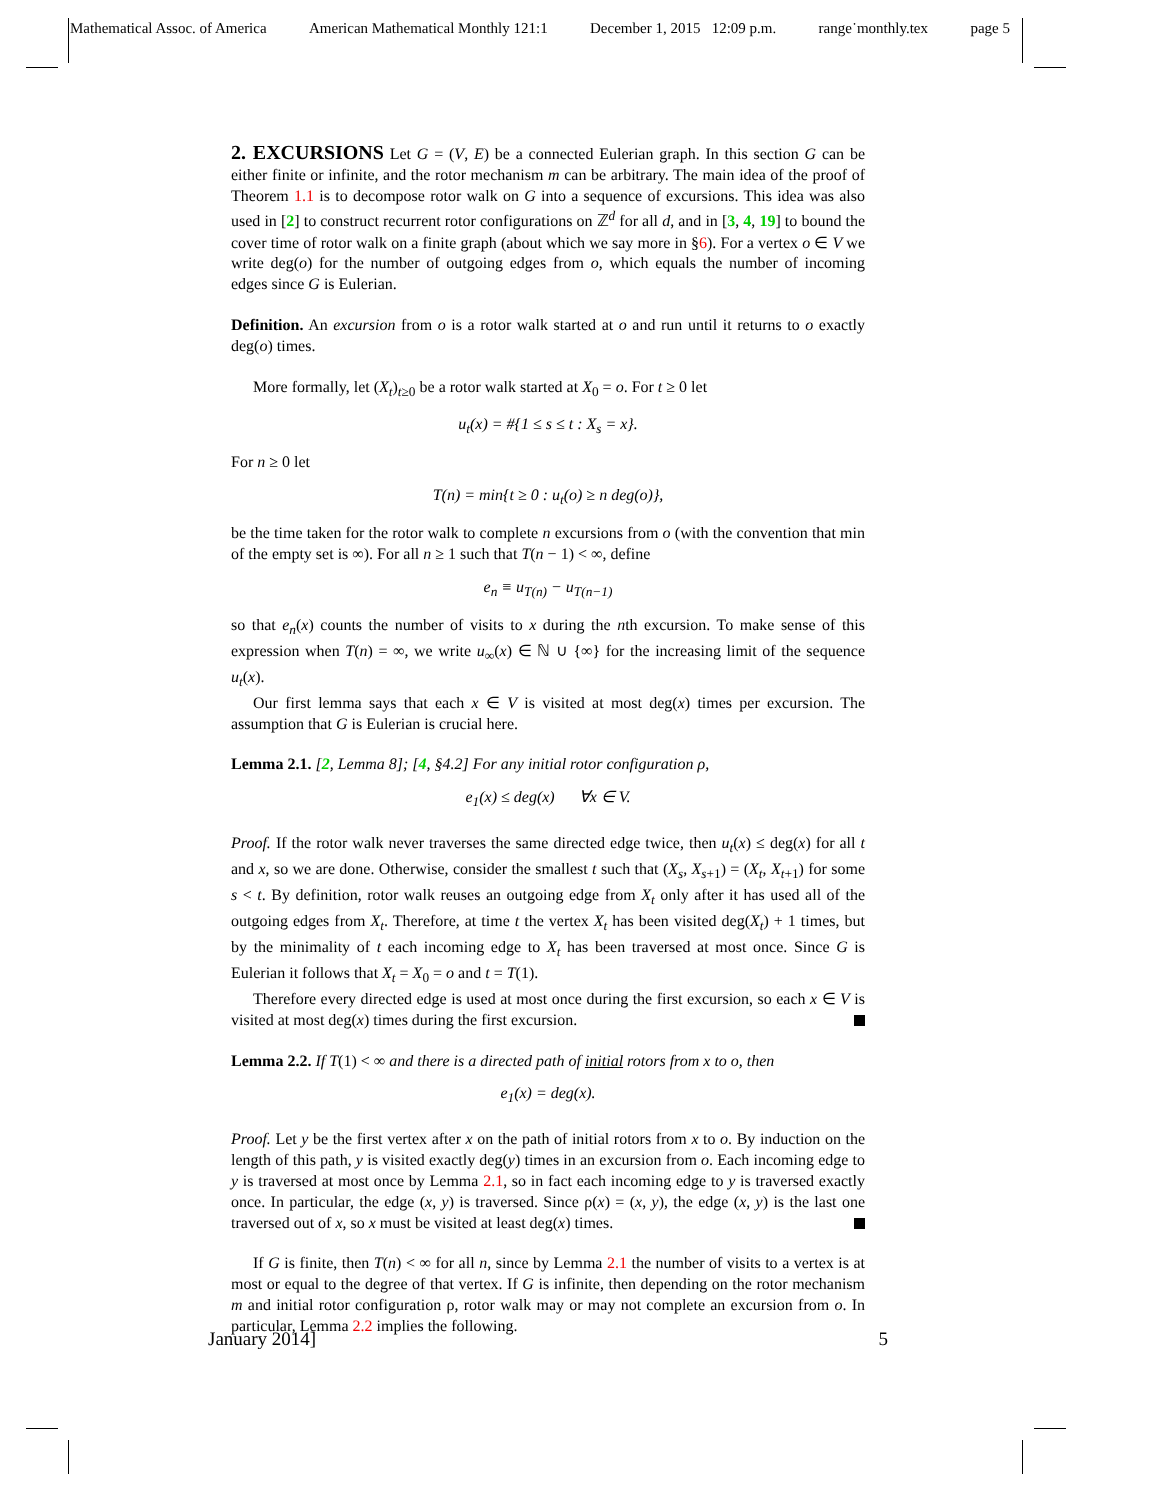Mathematical Assoc. of America American Mathematical Monthly 121:1 December 1, 2015 12:09 p.m. range˙monthly.tex page 5
2. EXCURSIONS Let G = (V, E) be a connected Eulerian graph. In this section G can be either finite or infinite, and the rotor mechanism m can be arbitrary. The main idea of the proof of Theorem 1.1 is to decompose rotor walk on G into a sequence of excursions. This idea was also used in [2] to construct recurrent rotor configurations on ℤ<sup>d</sup> for all d, and in [3, 4, 19] to bound the cover time of rotor walk on a finite graph (about which we say more in §6). For a vertex o ∈ V we write deg(o) for the number of outgoing edges from o, which equals the number of incoming edges since G is Eulerian.
Definition. An excursion from o is a rotor walk started at o and run until it returns to o exactly deg(o) times.
More formally, let (X<sub>t</sub>)<sub>t≥0</sub> be a rotor walk started at X<sub>0</sub> = o. For t ≥ 0 let
u<sub>t</sub>(x) = #{1 ≤ s ≤ t : X<sub>s</sub> = x}.
For n ≥ 0 let
T(n) = min{t ≥ 0 : u<sub>t</sub>(o) ≥ n deg(o)},
be the time taken for the rotor walk to complete n excursions from o (with the convention that min of the empty set is ∞). For all n ≥ 1 such that T(n − 1) < ∞, define
e<sub>n</sub> ≡ u<sub>T(n)</sub> − u<sub>T(n−1)</sub>
so that e<sub>n</sub>(x) counts the number of visits to x during the nth excursion. To make sense of this expression when T(n) = ∞, we write u<sub>∞</sub>(x) ∈ ℕ ∪ {∞} for the increasing limit of the sequence u<sub>t</sub>(x).
Our first lemma says that each x ∈ V is visited at most deg(x) times per excursion. The assumption that G is Eulerian is crucial here.
Lemma 2.1. [2, Lemma 8]; [4, §4.2] For any initial rotor configuration ρ,
e<sub>1</sub>(x) ≤ deg(x) ∀x ∈ V.
Proof. If the rotor walk never traverses the same directed edge twice, then u<sub>t</sub>(x) ≤ deg(x) for all t and x, so we are done. Otherwise, consider the smallest t such that (X<sub>s</sub>, X<sub>s+1</sub>) = (X<sub>t</sub>, X<sub>t+1</sub>) for some s < t. By definition, rotor walk reuses an outgoing edge from X<sub>t</sub> only after it has used all of the outgoing edges from X<sub>t</sub>. Therefore, at time t the vertex X<sub>t</sub> has been visited deg(X<sub>t</sub>) + 1 times, but by the minimality of t each incoming edge to X<sub>t</sub> has been traversed at most once. Since G is Eulerian it follows that X<sub>t</sub> = X<sub>0</sub> = o and t = T(1).
Therefore every directed edge is used at most once during the first excursion, so each x ∈ V is visited at most deg(x) times during the first excursion.
Lemma 2.2. If T(1) < ∞ and there is a directed path of initial rotors from x to o, then
e<sub>1</sub>(x) = deg(x).
Proof. Let y be the first vertex after x on the path of initial rotors from x to o. By induction on the length of this path, y is visited exactly deg(y) times in an excursion from o. Each incoming edge to y is traversed at most once by Lemma 2.1, so in fact each incoming edge to y is traversed exactly once. In particular, the edge (x, y) is traversed. Since ρ(x) = (x, y), the edge (x, y) is the last one traversed out of x, so x must be visited at least deg(x) times.
If G is finite, then T(n) < ∞ for all n, since by Lemma 2.1 the number of visits to a vertex is at most or equal to the degree of that vertex. If G is infinite, then depending on the rotor mechanism m and initial rotor configuration ρ, rotor walk may or may not complete an excursion from o. In particular, Lemma 2.2 implies the following.
January 2014] 5